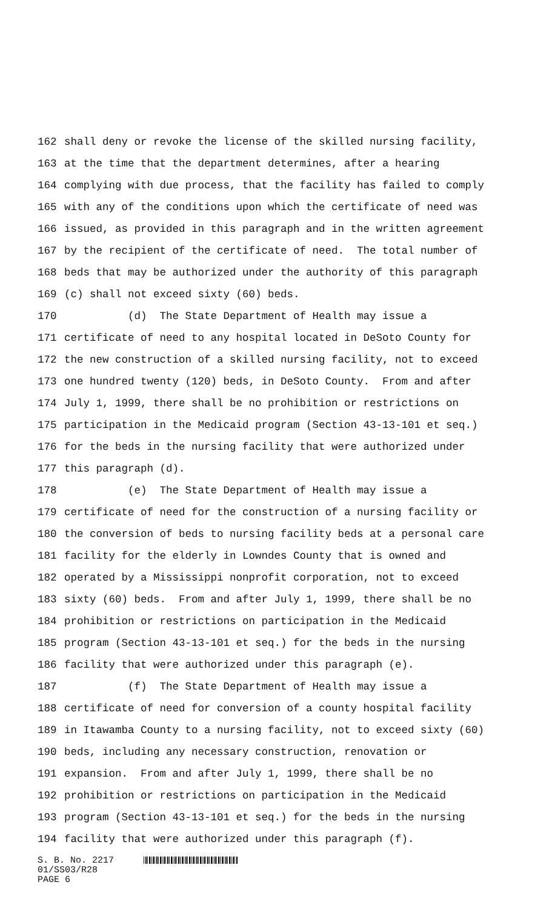162 shall deny or revoke the license of the skilled nursing facility,
163 at the time that the department determines, after a hearing
164 complying with due process, that the facility has failed to comply
165 with any of the conditions upon which the certificate of need was
166 issued, as provided in this paragraph and in the written agreement
167 by the recipient of the certificate of need. The total number of
168 beds that may be authorized under the authority of this paragraph
169 (c) shall not exceed sixty (60) beds.
170 (d) The State Department of Health may issue a
171 certificate of need to any hospital located in DeSoto County for
172 the new construction of a skilled nursing facility, not to exceed
173 one hundred twenty (120) beds, in DeSoto County. From and after
174 July 1, 1999, there shall be no prohibition or restrictions on
175 participation in the Medicaid program (Section 43-13-101 et seq.)
176 for the beds in the nursing facility that were authorized under
177 this paragraph (d).
178 (e) The State Department of Health may issue a
179 certificate of need for the construction of a nursing facility or
180 the conversion of beds to nursing facility beds at a personal care
181 facility for the elderly in Lowndes County that is owned and
182 operated by a Mississippi nonprofit corporation, not to exceed
183 sixty (60) beds. From and after July 1, 1999, there shall be no
184 prohibition or restrictions on participation in the Medicaid
185 program (Section 43-13-101 et seq.) for the beds in the nursing
186 facility that were authorized under this paragraph (e).
187 (f) The State Department of Health may issue a
188 certificate of need for conversion of a county hospital facility
189 in Itawamba County to a nursing facility, not to exceed sixty (60)
190 beds, including any necessary construction, renovation or
191 expansion. From and after July 1, 1999, there shall be no
192 prohibition or restrictions on participation in the Medicaid
193 program (Section 43-13-101 et seq.) for the beds in the nursing
194 facility that were authorized under this paragraph (f).
S. B. No. 2217
01/SS03/R28
PAGE 6